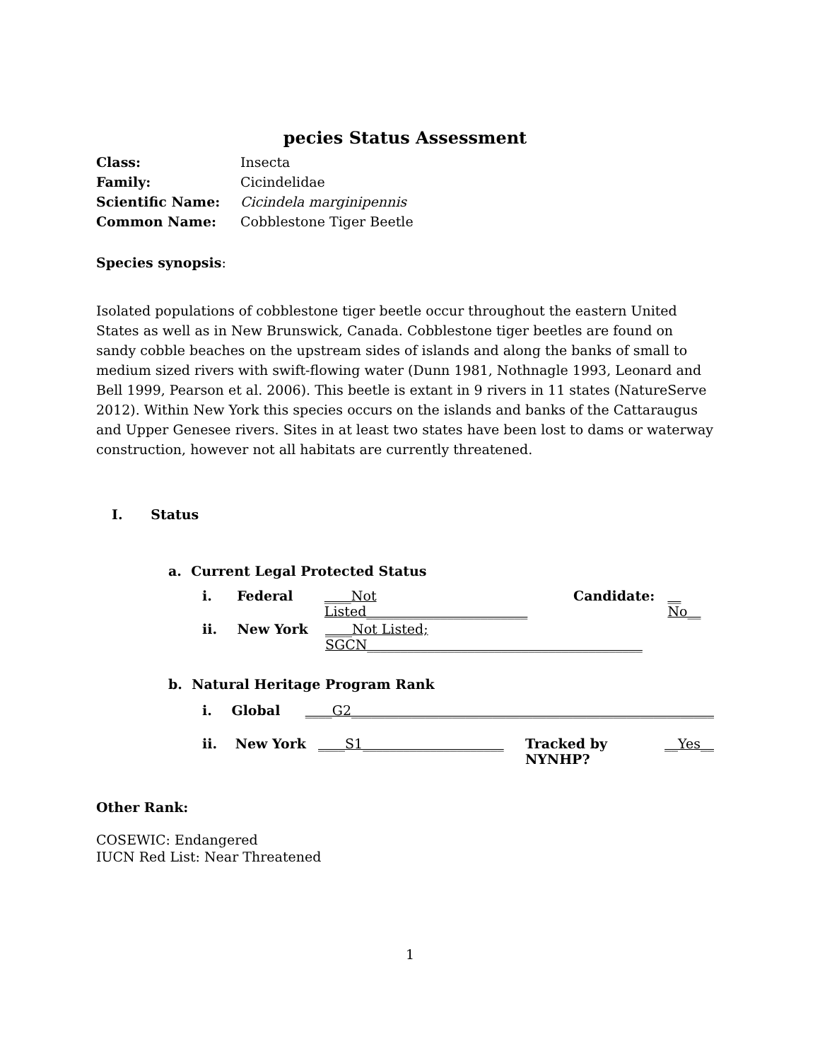pecies Status Assessment
| Class: | Insecta |
| Family: | Cicindelidae |
| Scientific Name: | Cicindela marginipennis |
| Common Name: | Cobblestone Tiger Beetle |
Species synopsis:
Isolated populations of cobblestone tiger beetle occur throughout the eastern United States as well as in New Brunswick, Canada. Cobblestone tiger beetles are found on sandy cobble beaches on the upstream sides of islands and along the banks of small to medium sized rivers with swift-flowing water (Dunn 1981, Nothnagle 1993, Leonard and Bell 1999, Pearson et al. 2006). This beetle is extant in 9 rivers in 11 states (NatureServe 2012). Within New York this species occurs on the islands and banks of the Cattaraugus and Upper Genesee rivers. Sites in at least two states have been lost to dams or waterway construction, however not all habitats are currently threatened.
I. Status
a. Current Legal Protected Status
i. Federal ____Not Listed________________________ Candidate: __ No__
ii. New York ____Not Listed; SGCN_________________________________________
b. Natural Heritage Program Rank
i. Global ____G2______________________________________________________
ii. New York ____S1_____________________ Tracked by NYNHP? __Yes__
Other Rank:
COSEWIC: Endangered
IUCN Red List: Near Threatened
1